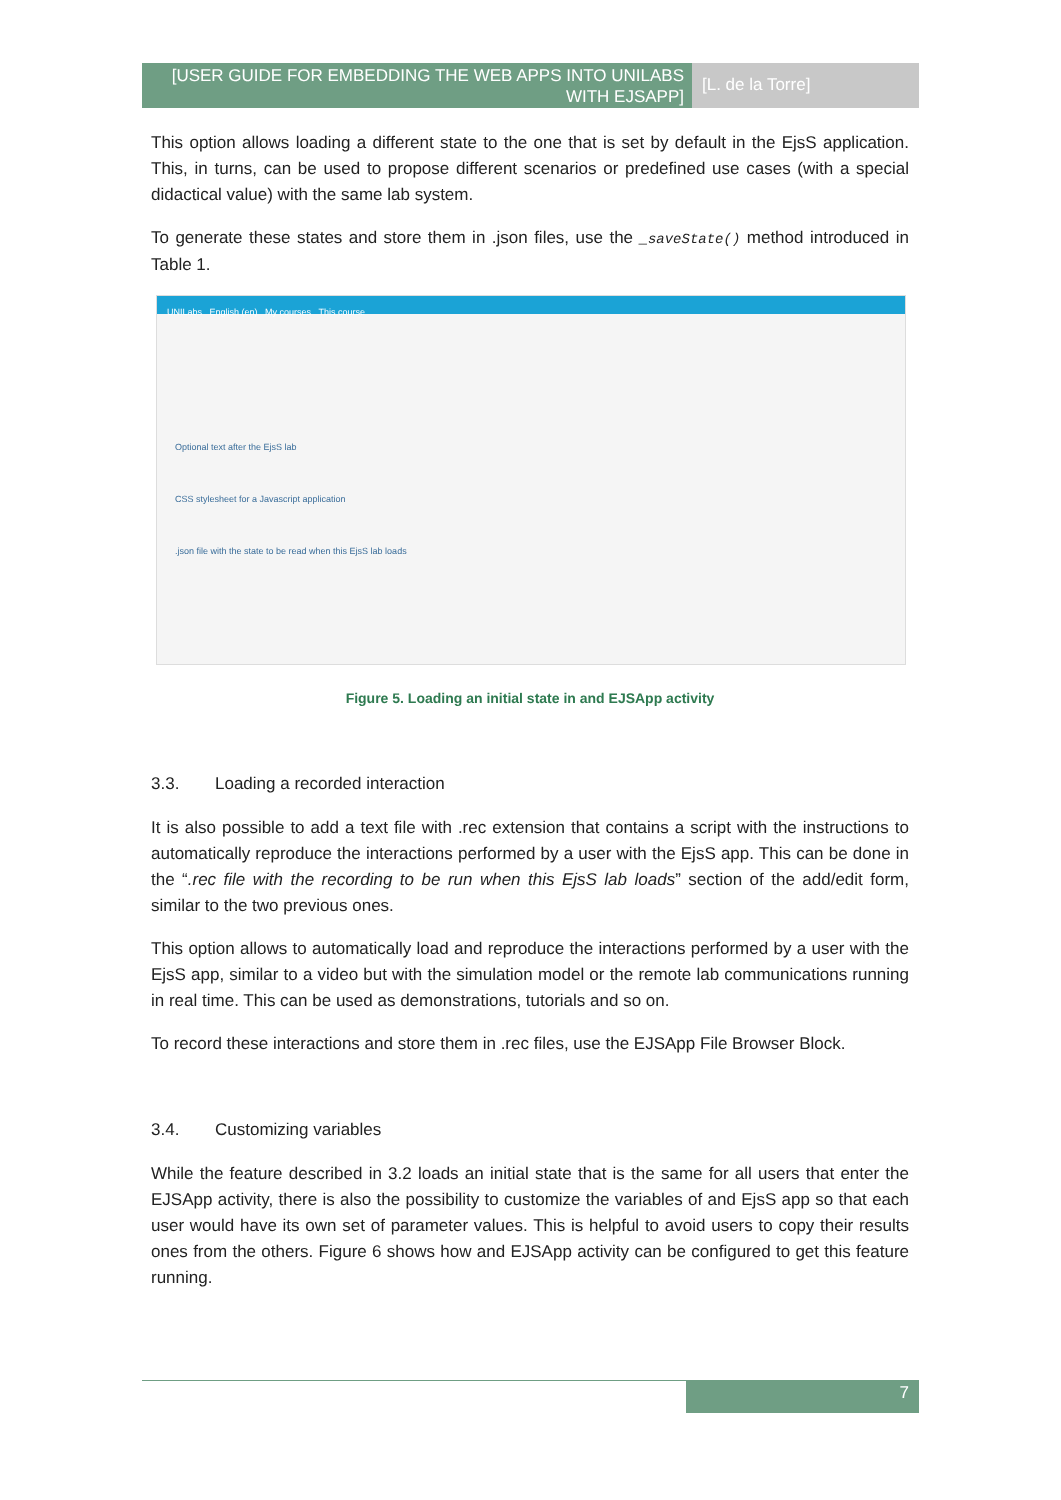[USER GUIDE FOR EMBEDDING THE WEB APPS INTO UNILABS WITH EJSAPP]
[L. de la Torre]
This option allows loading a different state to the one that is set by default in the EjsS application. This, in turns, can be used to propose different scenarios or predefined use cases (with a special didactical value) with the same lab system.
To generate these states and store them in .json files, use the _saveState() method introduced in Table 1.
UNILabs English (en) My courses This course
Optional text after the EjsS lab
CSS stylesheet for a Javascript application
.json file with the state to be read when this EjsS lab loads
Figure 5. Loading an initial state in and EJSApp activity
3.3. Loading a recorded interaction
It is also possible to add a text file with .rec extension that contains a script with the instructions to automatically reproduce the interactions performed by a user with the EjsS app. This can be done in the “.rec file with the recording to be run when this EjsS lab loads” section of the add/edit form, similar to the two previous ones.
This option allows to automatically load and reproduce the interactions performed by a user with the EjsS app, similar to a video but with the simulation model or the remote lab communications running in real time. This can be used as demonstrations, tutorials and so on.
To record these interactions and store them in .rec files, use the EJSApp File Browser Block.
3.4. Customizing variables
While the feature described in 3.2 loads an initial state that is the same for all users that enter the EJSApp activity, there is also the possibility to customize the variables of and EjsS app so that each user would have its own set of parameter values. This is helpful to avoid users to copy their results ones from the others. Figure 6 shows how and EJSApp activity can be configured to get this feature running.
7